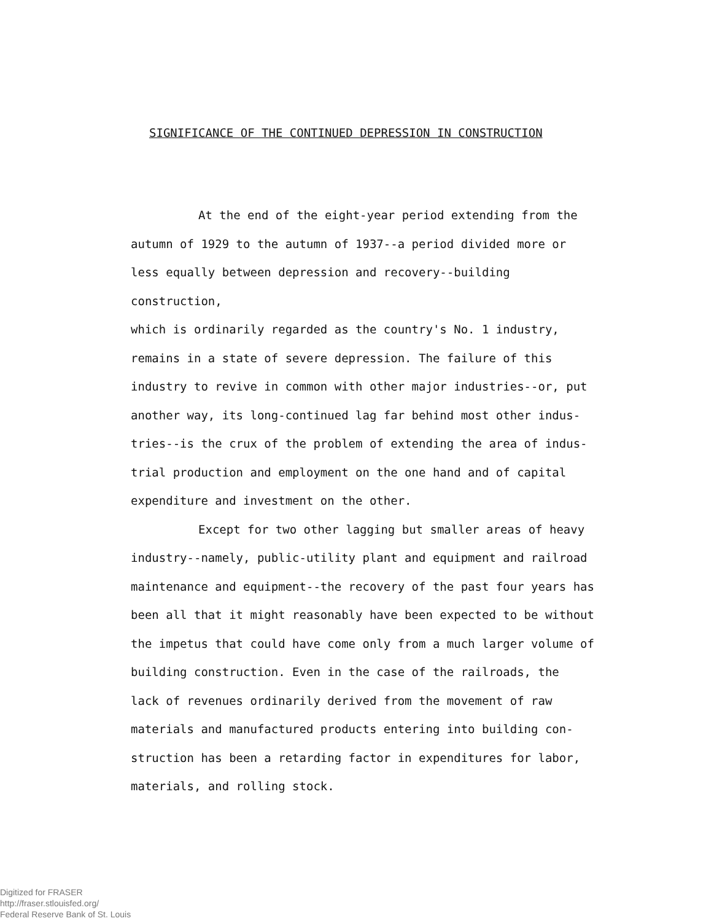SIGNIFICANCE OF THE CONTINUED DEPRESSION IN CONSTRUCTION
At the end of the eight-year period extending from the
autumn of 1929 to the autumn of 1937--a period divided more or
less equally between depression and recovery--building construction,
which is ordinarily regarded as the country's No. 1 industry,
remains in a state of severe depression. The failure of this
industry to revive in common with other major industries--or, put
another way, its long-continued lag far behind most other indus-
tries--is the crux of the problem of extending the area of indus-
trial production and employment on the one hand and of capital
expenditure and investment on the other.
Except for two other lagging but smaller areas of heavy
industry--namely, public-utility plant and equipment and railroad
maintenance and equipment--the recovery of the past four years has
been all that it might reasonably have been expected to be without
the impetus that could have come only from a much larger volume of
building construction. Even in the case of the railroads, the
lack of revenues ordinarily derived from the movement of raw
materials and manufactured products entering into building con-
struction has been a retarding factor in expenditures for labor,
materials, and rolling stock.
Digitized for FRASER
http://fraser.stlouisfed.org/
Federal Reserve Bank of St. Louis